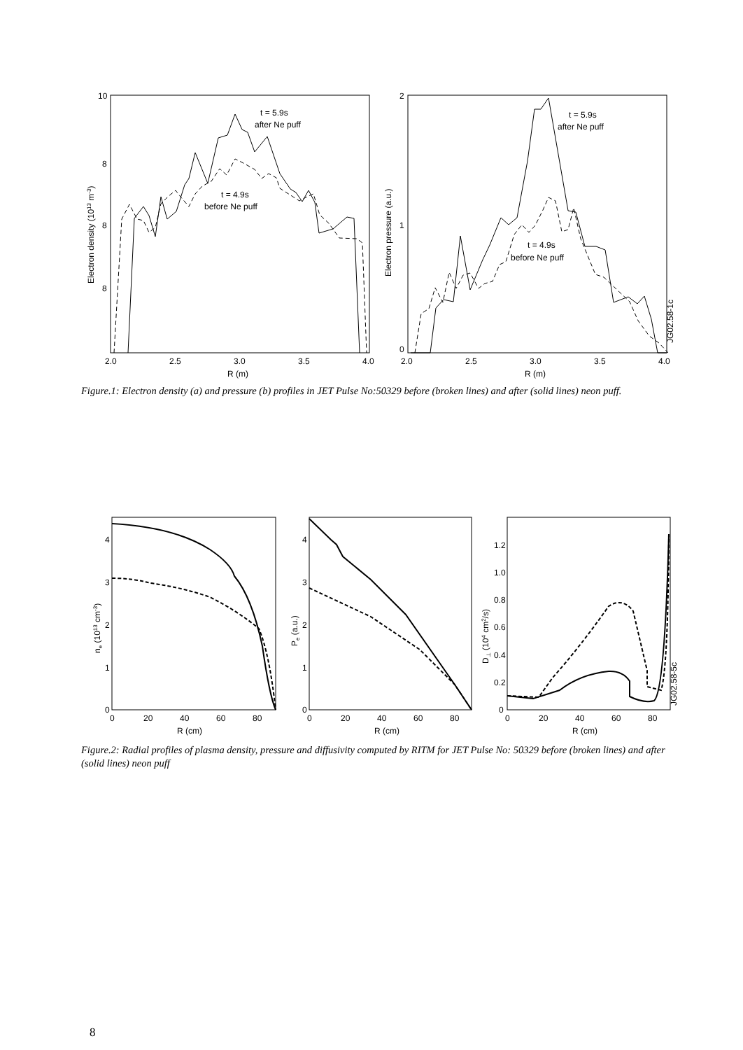10
8
8
8
2.0
2.5
3.0
3.5
4.0
R (m)
Electron density (1013 m-3)
t = 5.9s
after Ne puff
t = 4.9s
before Ne puff
2
1
0
2.0
2.5
3.0
3.5
4.0
R (m)
Electron pressure (a.u.)
t = 5.9s
after Ne puff
t = 4.9s
before Ne puff
JG02.58-1c
Figure.1: Electron density (a) and pressure (b) profiles in JET Pulse No:50329 before (broken lines) and after (solid lines) neon puff.
0
1
2
3
4
0
20
40
60
80
R (cm)
ne (1013 cm-3)
0
1
2
3
4
0
20
40
60
80
R (cm)
Pe (a.u.)
0
0.2
0.4
0.6
0.8
1.0
1.2
0
20
40
60
80
R (cm)
D⊥ (104 cm2/s)
JG02.58-5c
Figure.2: Radial profiles of plasma density, pressure and diffusivity computed by RITM for JET Pulse No: 50329 before (broken lines) and after (solid lines) neon puff
8